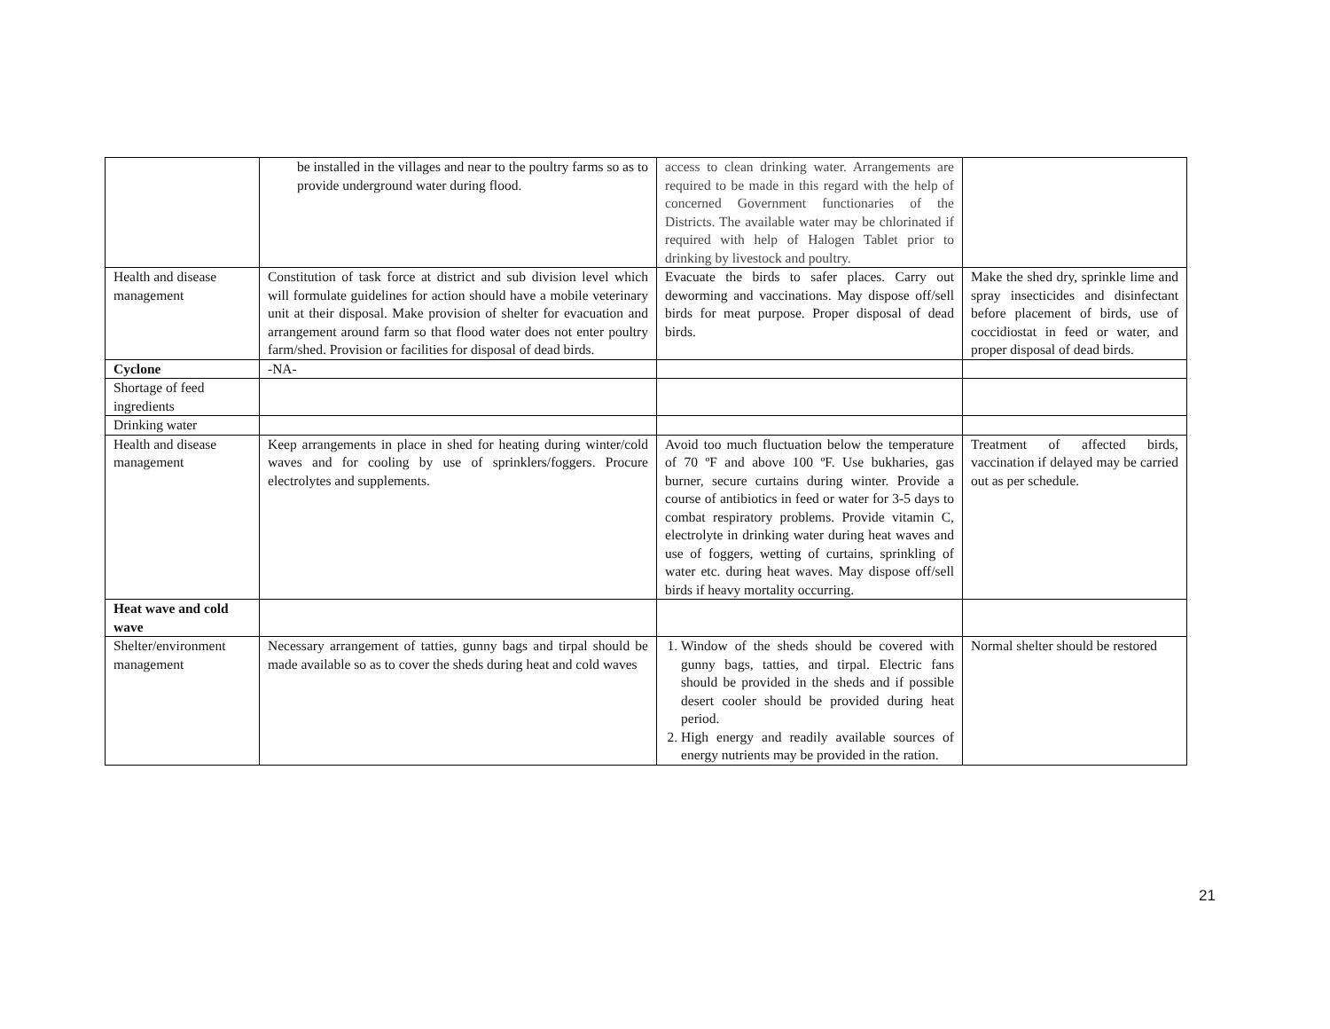| | be installed in the villages and near to the poultry farms so as to provide underground water during flood. | access to clean drinking water. Arrangements are required to be made in this regard with the help of concerned Government functionaries of the Districts. The available water may be chlorinated if required with help of Halogen Tablet prior to drinking by livestock and poultry. | |
| Health and disease management | Constitution of task force at district and sub division level which will formulate guidelines for action should have a mobile veterinary unit at their disposal. Make provision of shelter for evacuation and arrangement around farm so that flood water does not enter poultry farm/shed. Provision or facilities for disposal of dead birds. | Evacuate the birds to safer places. Carry out deworming and vaccinations. May dispose off/sell birds for meat purpose. Proper disposal of dead birds. | Make the shed dry, sprinkle lime and spray insecticides and disinfectant before placement of birds, use of coccidiostat in feed or water, and proper disposal of dead birds. |
| Cyclone | -NA- | | |
| Shortage of feed ingredients | | | |
| Drinking water | | | |
| Health and disease management | Keep arrangements in place in shed for heating during winter/cold waves and for cooling by use of sprinklers/foggers. Procure electrolytes and supplements. | Avoid too much fluctuation below the temperature of 70 ºF and above 100 ºF. Use bukharies, gas burner, secure curtains during winter. Provide a course of antibiotics in feed or water for 3-5 days to combat respiratory problems. Provide vitamin C, electrolyte in drinking water during heat waves and use of foggers, wetting of curtains, sprinkling of water etc. during heat waves. May dispose off/sell birds if heavy mortality occurring. | Treatment of affected birds, vaccination if delayed may be carried out as per schedule. |
| Heat wave and cold wave | | | |
| Shelter/environment management | Necessary arrangement of tatties, gunny bags and tirpal should be made available so as to cover the sheds during heat and cold waves | 1. Window of the sheds should be covered with gunny bags, tatties, and tirpal. Electric fans should be provided in the sheds and if possible desert cooler should be provided during heat period. 2. High energy and readily available sources of energy nutrients may be provided in the ration. | Normal shelter should be restored |
21